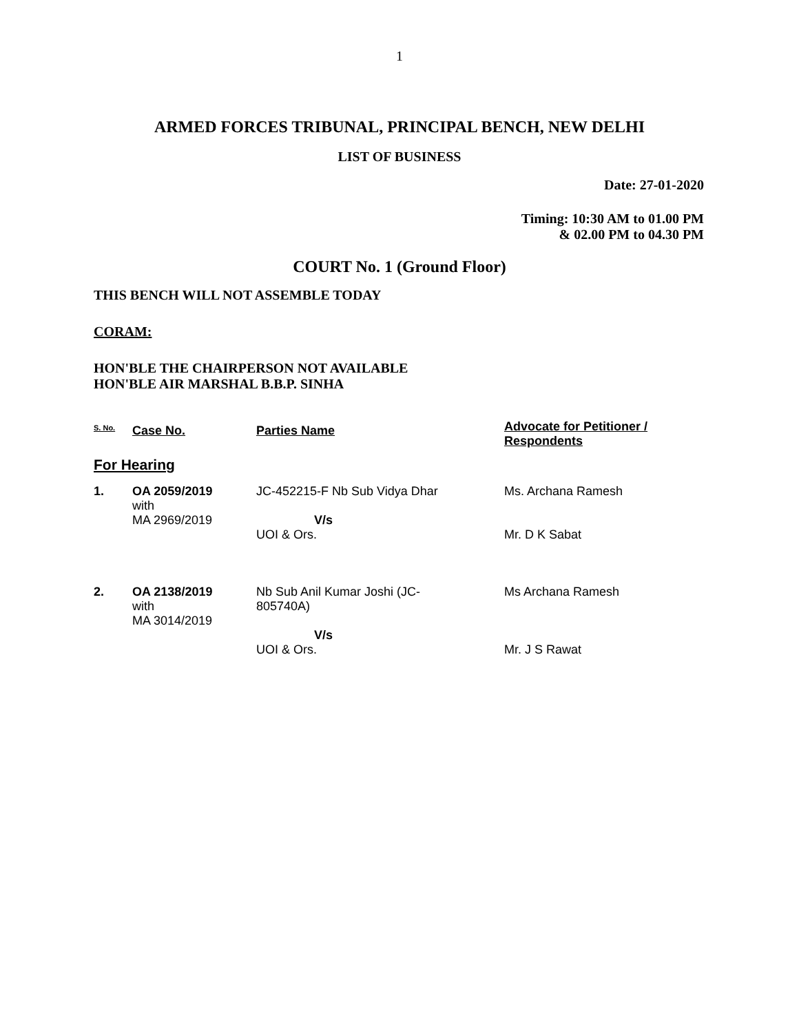1
ARMED FORCES TRIBUNAL, PRINCIPAL BENCH, NEW DELHI
LIST OF BUSINESS
Date: 27-01-2020
Timing: 10:30 AM to 01.00 PM
& 02.00 PM to 04.30 PM
COURT No. 1 (Ground Floor)
THIS BENCH WILL NOT ASSEMBLE TODAY
CORAM:
HON'BLE THE CHAIRPERSON NOT AVAILABLE
HON'BLE AIR MARSHAL B.B.P. SINHA
| S. No. | Case No. | Parties Name | Advocate for Petitioner / Respondents |
| For Hearing | | | |
| 1. | OA 2059/2019 with MA 2969/2019 | JC-452215-F Nb Sub Vidya Dhar V/s UOI & Ors. | Ms. Archana Ramesh Mr. D K Sabat |
| 2. | OA 2138/2019 with MA 3014/2019 | Nb Sub Anil Kumar Joshi (JC- 805740A) V/s UOI & Ors. | Ms Archana Ramesh Mr. J S Rawat |